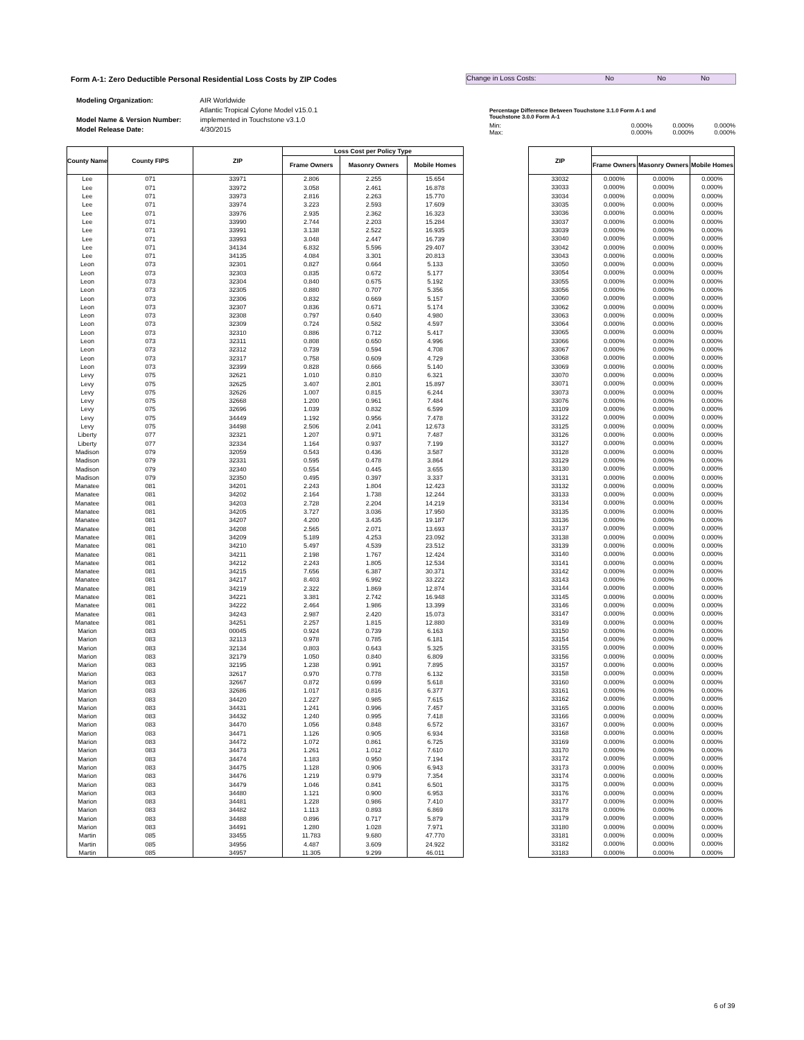Form A-1: Zero Deductible Personal Residential Loss Costs by ZIP Codes
Change in Loss Costs: No No No
Modeling Organization: AIR Worldwide
Atlantic Tropical Cylone Model v15.0.1
Model Name & Version Number: implemented in Touchstone v3.1.0
Model Release Date: 4/30/2015
Percentage Difference Between Touchstone 3.1.0 Form A-1 and
Touchstone 3.0.0 Form A-1
Min: 0.000% 0.000% 0.000%
Max: 0.000% 0.000% 0.000%
| County Name | County FIPS | ZIP | Loss Cost per Policy Type | | |
| --- | --- | --- | --- | --- | --- |
| | | | Frame Owners | Masonry Owners | Mobile Homes |
| Lee | 071 | 33971 | 2.806 | 2.255 | 15.654 |
| Lee | 071 | 33972 | 3.058 | 2.461 | 16.878 |
| Lee | 071 | 33973 | 2.816 | 2.263 | 15.770 |
| Lee | 071 | 33974 | 3.223 | 2.593 | 17.609 |
| Lee | 071 | 33976 | 2.935 | 2.362 | 16.323 |
| Lee | 071 | 33990 | 2.744 | 2.203 | 15.284 |
| Lee | 071 | 33991 | 3.138 | 2.522 | 16.935 |
| Lee | 071 | 33993 | 3.048 | 2.447 | 16.739 |
| Lee | 071 | 34134 | 6.832 | 5.596 | 29.407 |
| Lee | 071 | 34135 | 4.084 | 3.301 | 20.813 |
| Leon | 073 | 32301 | 0.827 | 0.664 | 5.133 |
| Leon | 073 | 32303 | 0.835 | 0.672 | 5.177 |
| Leon | 073 | 32304 | 0.840 | 0.675 | 5.192 |
| Leon | 073 | 32305 | 0.880 | 0.707 | 5.356 |
| Leon | 073 | 32306 | 0.832 | 0.669 | 5.157 |
| Leon | 073 | 32307 | 0.836 | 0.671 | 5.174 |
| Leon | 073 | 32308 | 0.797 | 0.640 | 4.980 |
| Leon | 073 | 32309 | 0.724 | 0.582 | 4.597 |
| Leon | 073 | 32310 | 0.886 | 0.712 | 5.417 |
| Leon | 073 | 32311 | 0.808 | 0.650 | 4.996 |
| Leon | 073 | 32312 | 0.739 | 0.594 | 4.708 |
| Leon | 073 | 32317 | 0.758 | 0.609 | 4.729 |
| Leon | 073 | 32399 | 0.828 | 0.666 | 5.140 |
| Levy | 075 | 32621 | 1.010 | 0.810 | 6.321 |
| Levy | 075 | 32625 | 3.407 | 2.801 | 15.897 |
| Levy | 075 | 32626 | 1.007 | 0.815 | 6.244 |
| Levy | 075 | 32668 | 1.200 | 0.961 | 7.484 |
| Levy | 075 | 32696 | 1.039 | 0.832 | 6.599 |
| Levy | 075 | 34449 | 1.192 | 0.956 | 7.478 |
| Levy | 075 | 34498 | 2.506 | 2.041 | 12.673 |
| Liberty | 077 | 32321 | 1.207 | 0.971 | 7.487 |
| Liberty | 077 | 32334 | 1.164 | 0.937 | 7.199 |
| Madison | 079 | 32059 | 0.543 | 0.436 | 3.587 |
| Madison | 079 | 32331 | 0.595 | 0.478 | 3.864 |
| Madison | 079 | 32340 | 0.554 | 0.445 | 3.655 |
| Madison | 079 | 32350 | 0.495 | 0.397 | 3.337 |
| Manatee | 081 | 34201 | 2.243 | 1.804 | 12.423 |
| Manatee | 081 | 34202 | 2.164 | 1.738 | 12.244 |
| Manatee | 081 | 34203 | 2.728 | 2.204 | 14.219 |
| Manatee | 081 | 34205 | 3.727 | 3.036 | 17.950 |
| Manatee | 081 | 34207 | 4.200 | 3.435 | 19.187 |
| Manatee | 081 | 34208 | 2.565 | 2.071 | 13.693 |
| Manatee | 081 | 34209 | 5.189 | 4.253 | 23.092 |
| Manatee | 081 | 34210 | 5.497 | 4.539 | 23.512 |
| Manatee | 081 | 34211 | 2.198 | 1.767 | 12.424 |
| Manatee | 081 | 34212 | 2.243 | 1.805 | 12.534 |
| Manatee | 081 | 34215 | 7.656 | 6.387 | 30.371 |
| Manatee | 081 | 34217 | 8.403 | 6.992 | 33.222 |
| Manatee | 081 | 34219 | 2.322 | 1.869 | 12.874 |
| Manatee | 081 | 34221 | 3.381 | 2.742 | 16.948 |
| Manatee | 081 | 34222 | 2.464 | 1.986 | 13.399 |
| Manatee | 081 | 34243 | 2.987 | 2.420 | 15.073 |
| Manatee | 081 | 34251 | 2.257 | 1.815 | 12.880 |
| Marion | 083 | 00045 | 0.924 | 0.739 | 6.163 |
| Marion | 083 | 32113 | 0.978 | 0.785 | 6.181 |
| Marion | 083 | 32134 | 0.803 | 0.643 | 5.325 |
| Marion | 083 | 32179 | 1.050 | 0.840 | 6.809 |
| Marion | 083 | 32195 | 1.238 | 0.991 | 7.895 |
| Marion | 083 | 32617 | 0.970 | 0.778 | 6.132 |
| Marion | 083 | 32667 | 0.872 | 0.699 | 5.618 |
| Marion | 083 | 32686 | 1.017 | 0.816 | 6.377 |
| Marion | 083 | 34420 | 1.227 | 0.985 | 7.615 |
| Marion | 083 | 34431 | 1.241 | 0.996 | 7.457 |
| Marion | 083 | 34432 | 1.240 | 0.995 | 7.418 |
| Marion | 083 | 34470 | 1.056 | 0.848 | 6.572 |
| Marion | 083 | 34471 | 1.126 | 0.905 | 6.934 |
| Marion | 083 | 34472 | 1.072 | 0.861 | 6.725 |
| Marion | 083 | 34473 | 1.261 | 1.012 | 7.610 |
| Marion | 083 | 34474 | 1.183 | 0.950 | 7.194 |
| Marion | 083 | 34475 | 1.128 | 0.906 | 6.943 |
| Marion | 083 | 34476 | 1.219 | 0.979 | 7.354 |
| Marion | 083 | 34479 | 1.046 | 0.841 | 6.501 |
| Marion | 083 | 34480 | 1.121 | 0.900 | 6.953 |
| Marion | 083 | 34481 | 1.228 | 0.986 | 7.410 |
| Marion | 083 | 34482 | 1.113 | 0.893 | 6.869 |
| Marion | 083 | 34488 | 0.896 | 0.717 | 5.879 |
| Marion | 083 | 34491 | 1.280 | 1.028 | 7.971 |
| Martin | 085 | 33455 | 11.783 | 9.680 | 47.770 |
| Martin | 085 | 34956 | 4.487 | 3.609 | 24.922 |
| Martin | 085 | 34957 | 11.305 | 9.299 | 46.011 |
| ZIP | | | |
| --- | --- | --- | --- |
| | Frame Owners | Masonry Owners | Mobile Homes |
| 33032 | 0.000% | 0.000% | 0.000% |
| 33033 | 0.000% | 0.000% | 0.000% |
| 33034 | 0.000% | 0.000% | 0.000% |
| 33035 | 0.000% | 0.000% | 0.000% |
| 33036 | 0.000% | 0.000% | 0.000% |
| 33037 | 0.000% | 0.000% | 0.000% |
| 33039 | 0.000% | 0.000% | 0.000% |
| 33040 | 0.000% | 0.000% | 0.000% |
| 33042 | 0.000% | 0.000% | 0.000% |
| 33043 | 0.000% | 0.000% | 0.000% |
| 33050 | 0.000% | 0.000% | 0.000% |
| 33054 | 0.000% | 0.000% | 0.000% |
| 33055 | 0.000% | 0.000% | 0.000% |
| 33056 | 0.000% | 0.000% | 0.000% |
| 33060 | 0.000% | 0.000% | 0.000% |
| 33062 | 0.000% | 0.000% | 0.000% |
| 33063 | 0.000% | 0.000% | 0.000% |
| 33064 | 0.000% | 0.000% | 0.000% |
| 33065 | 0.000% | 0.000% | 0.000% |
| 33066 | 0.000% | 0.000% | 0.000% |
| 33067 | 0.000% | 0.000% | 0.000% |
| 33068 | 0.000% | 0.000% | 0.000% |
| 33069 | 0.000% | 0.000% | 0.000% |
| 33070 | 0.000% | 0.000% | 0.000% |
| 33071 | 0.000% | 0.000% | 0.000% |
| 33073 | 0.000% | 0.000% | 0.000% |
| 33076 | 0.000% | 0.000% | 0.000% |
| 33109 | 0.000% | 0.000% | 0.000% |
| 33122 | 0.000% | 0.000% | 0.000% |
| 33125 | 0.000% | 0.000% | 0.000% |
| 33126 | 0.000% | 0.000% | 0.000% |
| 33127 | 0.000% | 0.000% | 0.000% |
| 33128 | 0.000% | 0.000% | 0.000% |
| 33129 | 0.000% | 0.000% | 0.000% |
| 33130 | 0.000% | 0.000% | 0.000% |
| 33131 | 0.000% | 0.000% | 0.000% |
| 33132 | 0.000% | 0.000% | 0.000% |
| 33133 | 0.000% | 0.000% | 0.000% |
| 33134 | 0.000% | 0.000% | 0.000% |
| 33135 | 0.000% | 0.000% | 0.000% |
| 33136 | 0.000% | 0.000% | 0.000% |
| 33137 | 0.000% | 0.000% | 0.000% |
| 33138 | 0.000% | 0.000% | 0.000% |
| 33139 | 0.000% | 0.000% | 0.000% |
| 33140 | 0.000% | 0.000% | 0.000% |
| 33141 | 0.000% | 0.000% | 0.000% |
| 33142 | 0.000% | 0.000% | 0.000% |
| 33143 | 0.000% | 0.000% | 0.000% |
| 33144 | 0.000% | 0.000% | 0.000% |
| 33145 | 0.000% | 0.000% | 0.000% |
| 33146 | 0.000% | 0.000% | 0.000% |
| 33147 | 0.000% | 0.000% | 0.000% |
| 33149 | 0.000% | 0.000% | 0.000% |
| 33150 | 0.000% | 0.000% | 0.000% |
| 33154 | 0.000% | 0.000% | 0.000% |
| 33155 | 0.000% | 0.000% | 0.000% |
| 33156 | 0.000% | 0.000% | 0.000% |
| 33157 | 0.000% | 0.000% | 0.000% |
| 33158 | 0.000% | 0.000% | 0.000% |
| 33160 | 0.000% | 0.000% | 0.000% |
| 33161 | 0.000% | 0.000% | 0.000% |
| 33162 | 0.000% | 0.000% | 0.000% |
| 33165 | 0.000% | 0.000% | 0.000% |
| 33166 | 0.000% | 0.000% | 0.000% |
| 33167 | 0.000% | 0.000% | 0.000% |
| 33168 | 0.000% | 0.000% | 0.000% |
| 33169 | 0.000% | 0.000% | 0.000% |
| 33170 | 0.000% | 0.000% | 0.000% |
| 33172 | 0.000% | 0.000% | 0.000% |
| 33173 | 0.000% | 0.000% | 0.000% |
| 33174 | 0.000% | 0.000% | 0.000% |
| 33175 | 0.000% | 0.000% | 0.000% |
| 33176 | 0.000% | 0.000% | 0.000% |
| 33177 | 0.000% | 0.000% | 0.000% |
| 33178 | 0.000% | 0.000% | 0.000% |
| 33179 | 0.000% | 0.000% | 0.000% |
| 33180 | 0.000% | 0.000% | 0.000% |
| 33181 | 0.000% | 0.000% | 0.000% |
| 33182 | 0.000% | 0.000% | 0.000% |
| 33183 | 0.000% | 0.000% | 0.000% |
6 of 39